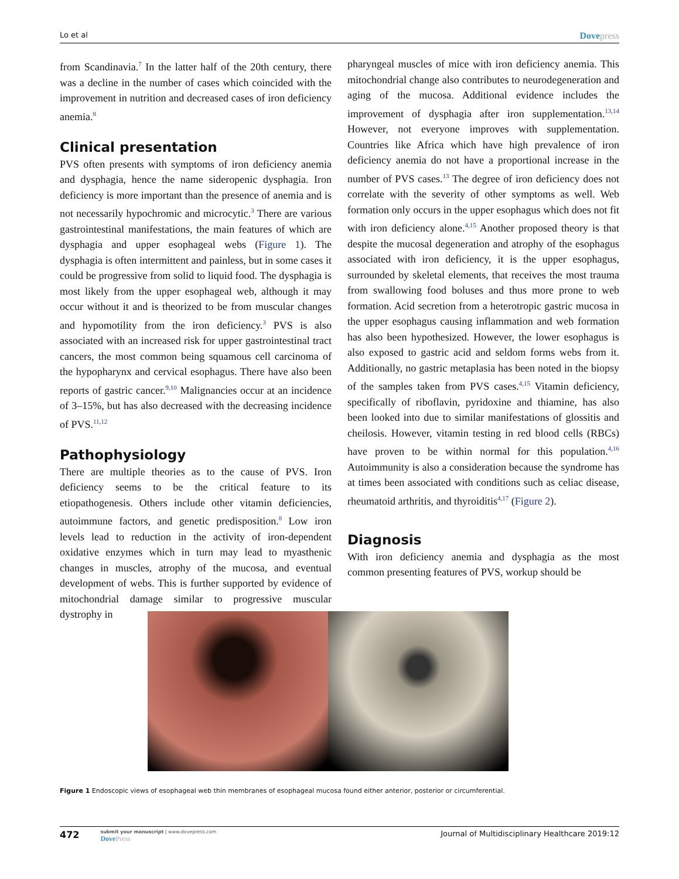Lo et al Dovepress
from Scandinavia.<sup>7</sup> In the latter half of the 20th century, there was a decline in the number of cases which coincided with the improvement in nutrition and decreased cases of iron deficiency anemia.<sup>8</sup>
Clinical presentation
PVS often presents with symptoms of iron deficiency anemia and dysphagia, hence the name sideropenic dysphagia. Iron deficiency is more important than the presence of anemia and is not necessarily hypochromic and microcytic.<sup>3</sup> There are various gastrointestinal manifestations, the main features of which are dysphagia and upper esophageal webs (Figure 1). The dysphagia is often intermittent and painless, but in some cases it could be progressive from solid to liquid food. The dysphagia is most likely from the upper esophageal web, although it may occur without it and is theorized to be from muscular changes and hypomotility from the iron deficiency.<sup>3</sup> PVS is also associated with an increased risk for upper gastrointestinal tract cancers, the most common being squamous cell carcinoma of the hypopharynx and cervical esophagus. There have also been reports of gastric cancer.<sup>9,10</sup> Malignancies occur at an incidence of 3–15%, but has also decreased with the decreasing incidence of PVS.<sup>11,12</sup>
Pathophysiology
There are multiple theories as to the cause of PVS. Iron deficiency seems to be the critical feature to its etiopathogenesis. Others include other vitamin deficiencies, autoimmune factors, and genetic predisposition.<sup>8</sup> Low iron levels lead to reduction in the activity of iron-dependent oxidative enzymes which in turn may lead to myasthenic changes in muscles, atrophy of the mucosa, and eventual development of webs. This is further supported by evidence of mitochondrial damage similar to progressive muscular dystrophy in
pharyngeal muscles of mice with iron deficiency anemia. This mitochondrial change also contributes to neurodegeneration and aging of the mucosa. Additional evidence includes the improvement of dysphagia after iron supplementation.<sup>13,14</sup> However, not everyone improves with supplementation. Countries like Africa which have high prevalence of iron deficiency anemia do not have a proportional increase in the number of PVS cases.<sup>13</sup> The degree of iron deficiency does not correlate with the severity of other symptoms as well. Web formation only occurs in the upper esophagus which does not fit with iron deficiency alone.<sup>4,15</sup> Another proposed theory is that despite the mucosal degeneration and atrophy of the esophagus associated with iron deficiency, it is the upper esophagus, surrounded by skeletal elements, that receives the most trauma from swallowing food boluses and thus more prone to web formation. Acid secretion from a heterotropic gastric mucosa in the upper esophagus causing inflammation and web formation has also been hypothesized. However, the lower esophagus is also exposed to gastric acid and seldom forms webs from it. Additionally, no gastric metaplasia has been noted in the biopsy of the samples taken from PVS cases.<sup>4,15</sup> Vitamin deficiency, specifically of riboflavin, pyridoxine and thiamine, has also been looked into due to similar manifestations of glossitis and cheilosis. However, vitamin testing in red blood cells (RBCs) have proven to be within normal for this population.<sup>4,16</sup> Autoimmunity is also a consideration because the syndrome has at times been associated with conditions such as celiac disease, rheumatoid arthritis, and thyroiditis<sup>4,17</sup> (Figure 2).
Diagnosis
With iron deficiency anemia and dysphagia as the most common presenting features of PVS, workup should be
Figure 1 Endoscopic views of esophageal web thin membranes of esophageal mucosa found either anterior, posterior or circumferential.
472
submit your manuscript | www.dovepress.com
DovePress
Journal of Multidisciplinary Healthcare 2019:12